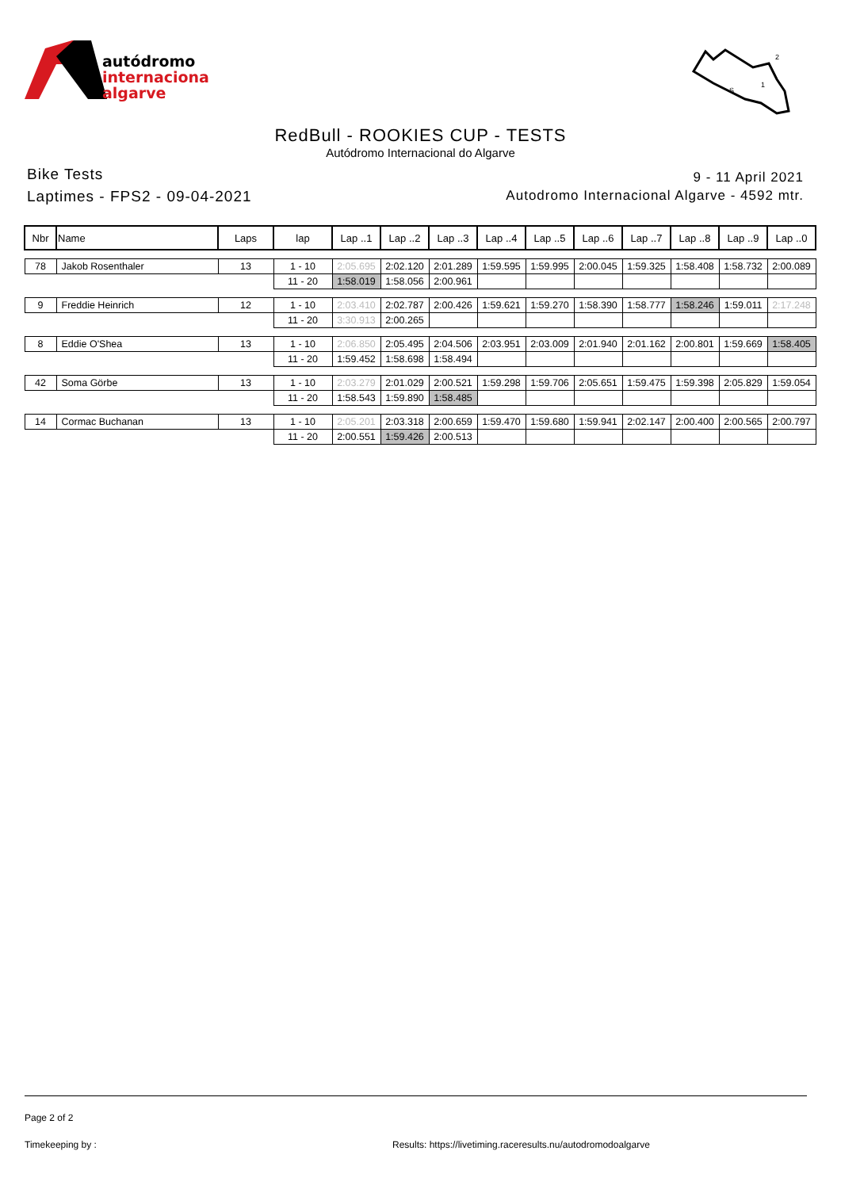autódromo
internacional
algarve
S
1
2
RedBull - ROOKIES CUP - TESTS
Autódromo Internacional do Algarve
Bike Tests
Laptimes - FPS2 - 09-04-2021
9 - 11 April 2021
Autodromo Internacional Algarve - 4592 mtr.
| Nbr | Name | Laps | lap | Lap ..1 | Lap ..2 | Lap ..3 | Lap ..4 | Lap ..5 | Lap ..6 | Lap ..7 | Lap ..8 | Lap ..9 | Lap ..0 |
| --- | --- | --- | --- | --- | --- | --- | --- | --- | --- | --- | --- | --- | --- |
| 78 | Jakob Rosenthaler | 13 | 1 - 10 | 2:05.695 | 2:02.120 | 2:01.289 | 1:59.595 | 1:59.995 | 2:00.045 | 1:59.325 | 1:58.408 | 1:58.732 | 2:00.089 |
| | | | 11 - 20 | 1:58.019 | 1:58.056 | 2:00.961 | | | | | | | |
| 9 | Freddie Heinrich | 12 | 1 - 10 | 2:03.410 | 2:02.787 | 2:00.426 | 1:59.621 | 1:59.270 | 1:58.390 | 1:58.777 | 1:58.246 | 1:59.011 | 2:17.248 |
| | | | 11 - 20 | 3:30.913 | 2:00.265 | | | | | | | | |
| 8 | Eddie O'Shea | 13 | 1 - 10 | 2:06.850 | 2:05.495 | 2:04.506 | 2:03.951 | 2:03.009 | 2:01.940 | 2:01.162 | 2:00.801 | 1:59.669 | 1:58.405 |
| | | | 11 - 20 | 1:59.452 | 1:58.698 | 1:58.494 | | | | | | | |
| 42 | Soma Görbe | 13 | 1 - 10 | 2:03.279 | 2:01.029 | 2:00.521 | 1:59.298 | 1:59.706 | 2:05.651 | 1:59.475 | 1:59.398 | 2:05.829 | 1:59.054 |
| | | | 11 - 20 | 1:58.543 | 1:59.890 | 1:58.485 | | | | | | | |
| 14 | Cormac Buchanan | 13 | 1 - 10 | 2:05.201 | 2:03.318 | 2:00.659 | 1:59.470 | 1:59.680 | 1:59.941 | 2:02.147 | 2:00.400 | 2:00.565 | 2:00.797 |
| | | | 11 - 20 | 2:00.551 | 1:59.426 | 2:00.513 | | | | | | | |
Page 2 of 2
Timekeeping by : Results: https://livetiming.raceresults.nu/autodromodoalgarve